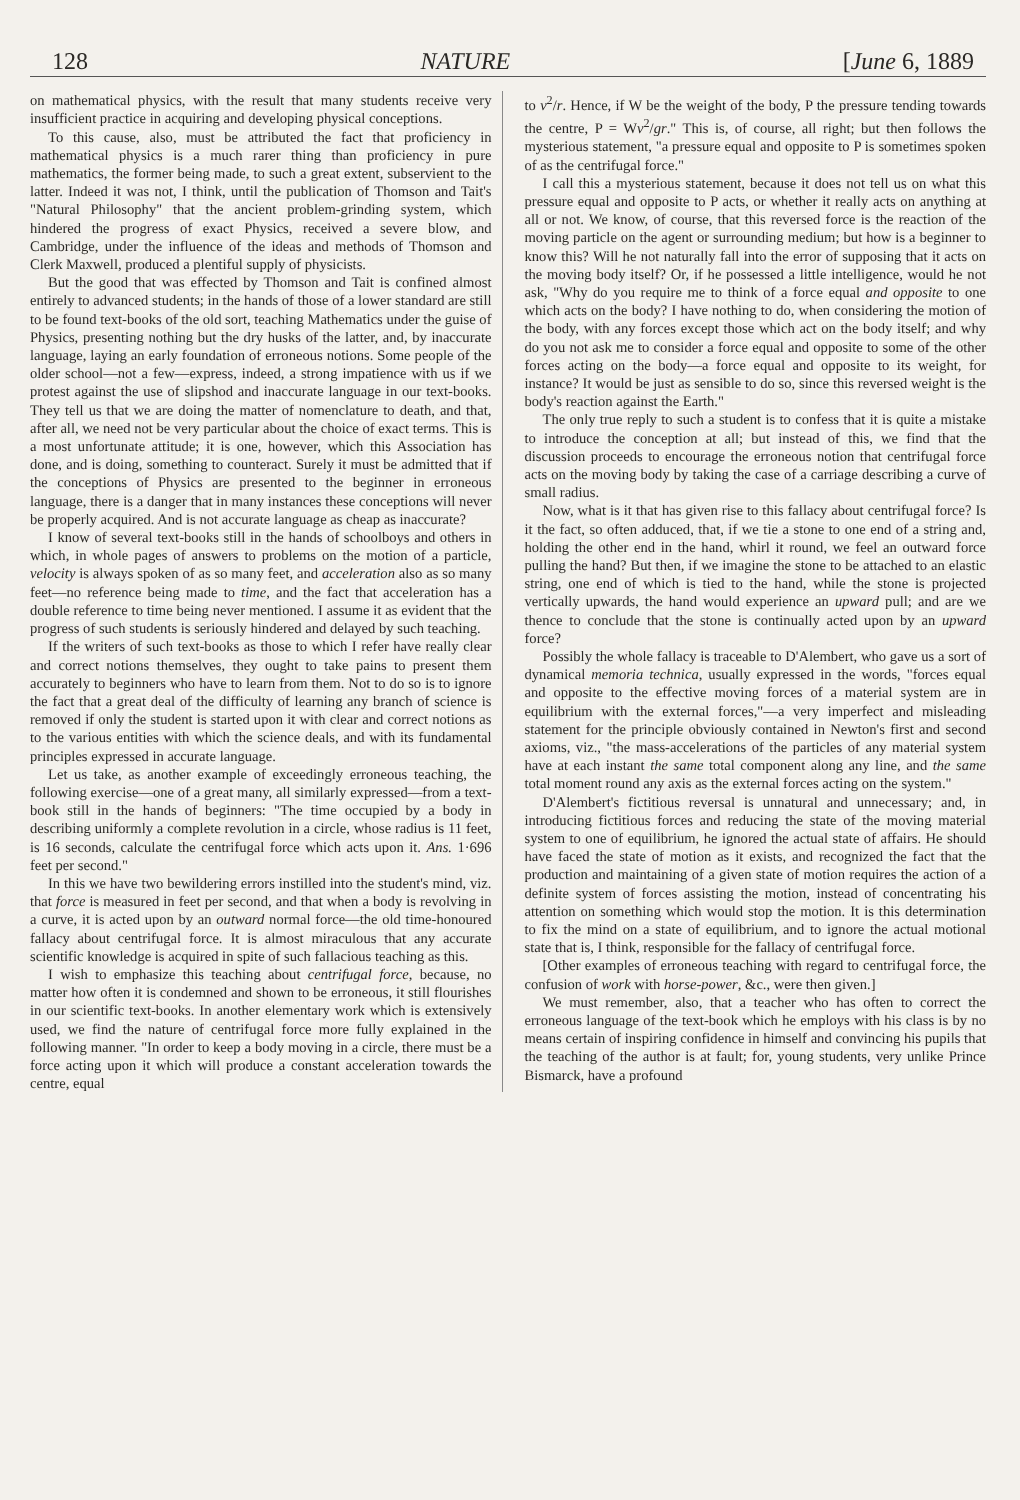128 NATURE [June 6, 1889
on mathematical physics, with the result that many students receive very insufficient practice in acquiring and developing physical conceptions.
To this cause, also, must be attributed the fact that proficiency in mathematical physics is a much rarer thing than proficiency in pure mathematics, the former being made, to such a great extent, subservient to the latter. Indeed it was not, I think, until the publication of Thomson and Tait's "Natural Philosophy" that the ancient problem-grinding system, which hindered the progress of exact Physics, received a severe blow, and Cambridge, under the influence of the ideas and methods of Thomson and Clerk Maxwell, produced a plentiful supply of physicists.
But the good that was effected by Thomson and Tait is confined almost entirely to advanced students; in the hands of those of a lower standard are still to be found text-books of the old sort, teaching Mathematics under the guise of Physics, presenting nothing but the dry husks of the latter, and, by inaccurate language, laying an early foundation of erroneous notions. Some people of the older school—not a few—express, indeed, a strong impatience with us if we protest against the use of slipshod and inaccurate language in our text-books. They tell us that we are doing the matter of nomenclature to death, and that, after all, we need not be very particular about the choice of exact terms. This is a most unfortunate attitude; it is one, however, which this Association has done, and is doing, something to counteract. Surely it must be admitted that if the conceptions of Physics are presented to the beginner in erroneous language, there is a danger that in many instances these conceptions will never be properly acquired. And is not accurate language as cheap as inaccurate?
I know of several text-books still in the hands of schoolboys and others in which, in whole pages of answers to problems on the motion of a particle, velocity is always spoken of as so many feet, and acceleration also as so many feet—no reference being made to time, and the fact that acceleration has a double reference to time being never mentioned. I assume it as evident that the progress of such students is seriously hindered and delayed by such teaching.
If the writers of such text-books as those to which I refer have really clear and correct notions themselves, they ought to take pains to present them accurately to beginners who have to learn from them. Not to do so is to ignore the fact that a great deal of the difficulty of learning any branch of science is removed if only the student is started upon it with clear and correct notions as to the various entities with which the science deals, and with its fundamental principles expressed in accurate language.
Let us take, as another example of exceedingly erroneous teaching, the following exercise—one of a great many, all similarly expressed—from a text-book still in the hands of beginners: "The time occupied by a body in describing uniformly a complete revolution in a circle, whose radius is 11 feet, is 16 seconds, calculate the centrifugal force which acts upon it. Ans. 1·696 feet per second."
In this we have two bewildering errors instilled into the student's mind, viz. that force is measured in feet per second, and that when a body is revolving in a curve, it is acted upon by an outward normal force—the old time-honoured fallacy about centrifugal force. It is almost miraculous that any accurate scientific knowledge is acquired in spite of such fallacious teaching as this.
I wish to emphasize this teaching about centrifugal force, because, no matter how often it is condemned and shown to be erroneous, it still flourishes in our scientific text-books. In another elementary work which is extensively used, we find the nature of centrifugal force more fully explained in the following manner. "In order to keep a body moving in a circle, there must be a force acting upon it which will produce a constant acceleration towards the centre, equal
to v<sup>2</sup>/r. Hence, if W be the weight of the body, P the pressure tending towards the centre, P = Wv<sup>2</sup>/gr." This is, of course, all right; but then follows the mysterious statement, "a pressure equal and opposite to P is sometimes spoken of as the centrifugal force."
I call this a mysterious statement, because it does not tell us on what this pressure equal and opposite to P acts, or whether it really acts on anything at all or not. We know, of course, that this reversed force is the reaction of the moving particle on the agent or surrounding medium; but how is a beginner to know this? Will he not naturally fall into the error of supposing that it acts on the moving body itself? Or, if he possessed a little intelligence, would he not ask, "Why do you require me to think of a force equal and opposite to one which acts on the body? I have nothing to do, when considering the motion of the body, with any forces except those which act on the body itself; and why do you not ask me to consider a force equal and opposite to some of the other forces acting on the body—a force equal and opposite to its weight, for instance? It would be just as sensible to do so, since this reversed weight is the body's reaction against the Earth."
The only true reply to such a student is to confess that it is quite a mistake to introduce the conception at all; but instead of this, we find that the discussion proceeds to encourage the erroneous notion that centrifugal force acts on the moving body by taking the case of a carriage describing a curve of small radius.
Now, what is it that has given rise to this fallacy about centrifugal force? Is it the fact, so often adduced, that, if we tie a stone to one end of a string and, holding the other end in the hand, whirl it round, we feel an outward force pulling the hand? But then, if we imagine the stone to be attached to an elastic string, one end of which is tied to the hand, while the stone is projected vertically upwards, the hand would experience an upward pull; and are we thence to conclude that the stone is continually acted upon by an upward force?
Possibly the whole fallacy is traceable to D'Alembert, who gave us a sort of dynamical memoria technica, usually expressed in the words, "forces equal and opposite to the effective moving forces of a material system are in equilibrium with the external forces,"—a very imperfect and misleading statement for the principle obviously contained in Newton's first and second axioms, viz., "the mass-accelerations of the particles of any material system have at each instant the same total component along any line, and the same total moment round any axis as the external forces acting on the system."
D'Alembert's fictitious reversal is unnatural and unnecessary; and, in introducing fictitious forces and reducing the state of the moving material system to one of equilibrium, he ignored the actual state of affairs. He should have faced the state of motion as it exists, and recognized the fact that the production and maintaining of a given state of motion requires the action of a definite system of forces assisting the motion, instead of concentrating his attention on something which would stop the motion. It is this determination to fix the mind on a state of equilibrium, and to ignore the actual motional state that is, I think, responsible for the fallacy of centrifugal force.
[Other examples of erroneous teaching with regard to centrifugal force, the confusion of work with horse-power, &c., were then given.]
We must remember, also, that a teacher who has often to correct the erroneous language of the text-book which he employs with his class is by no means certain of inspiring confidence in himself and convincing his pupils that the teaching of the author is at fault; for, young students, very unlike Prince Bismarck, have a profound